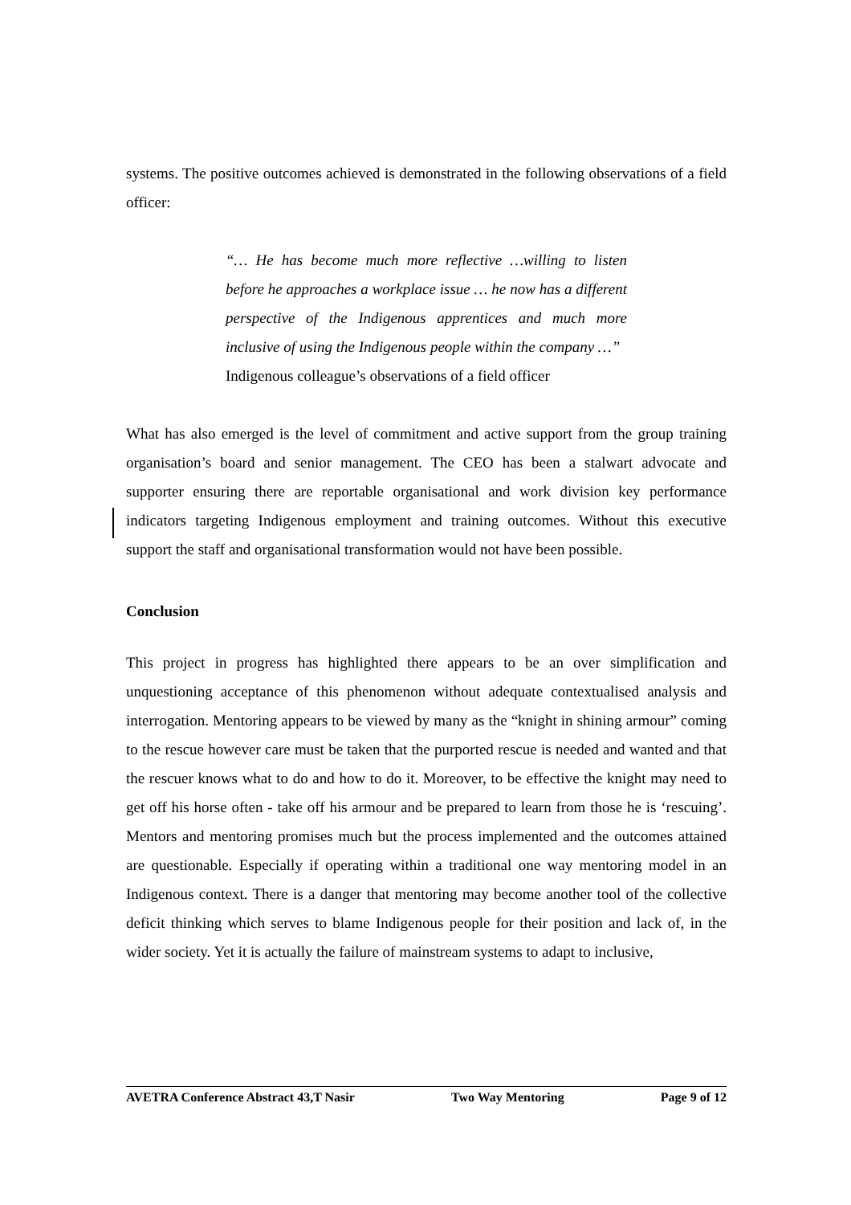systems. The positive outcomes achieved is demonstrated in the following observations of a field officer:
“… He has become much more reflective …willing to listen before he approaches a workplace issue … he now has a different perspective of the Indigenous apprentices and much more inclusive of using the Indigenous people within the company …”
Indigenous colleague’s observations of a field officer
What has also emerged is the level of commitment and active support from the group training organisation’s board and senior management. The CEO has been a stalwart advocate and supporter ensuring there are reportable organisational and work division key performance indicators targeting Indigenous employment and training outcomes. Without this executive support the staff and organisational transformation would not have been possible.
Conclusion
This project in progress has highlighted there appears to be an over simplification and unquestioning acceptance of this phenomenon without adequate contextualised analysis and interrogation. Mentoring appears to be viewed by many as the “knight in shining armour” coming to the rescue however care must be taken that the purported rescue is needed and wanted and that the rescuer knows what to do and how to do it. Moreover, to be effective the knight may need to get off his horse often - take off his armour and be prepared to learn from those he is ‘rescuing’. Mentors and mentoring promises much but the process implemented and the outcomes attained are questionable. Especially if operating within a traditional one way mentoring model in an Indigenous context. There is a danger that mentoring may become another tool of the collective deficit thinking which serves to blame Indigenous people for their position and lack of, in the wider society. Yet it is actually the failure of mainstream systems to adapt to inclusive,
AVETRA Conference Abstract 43,T Nasir Two Way Mentoring Page 9 of 12